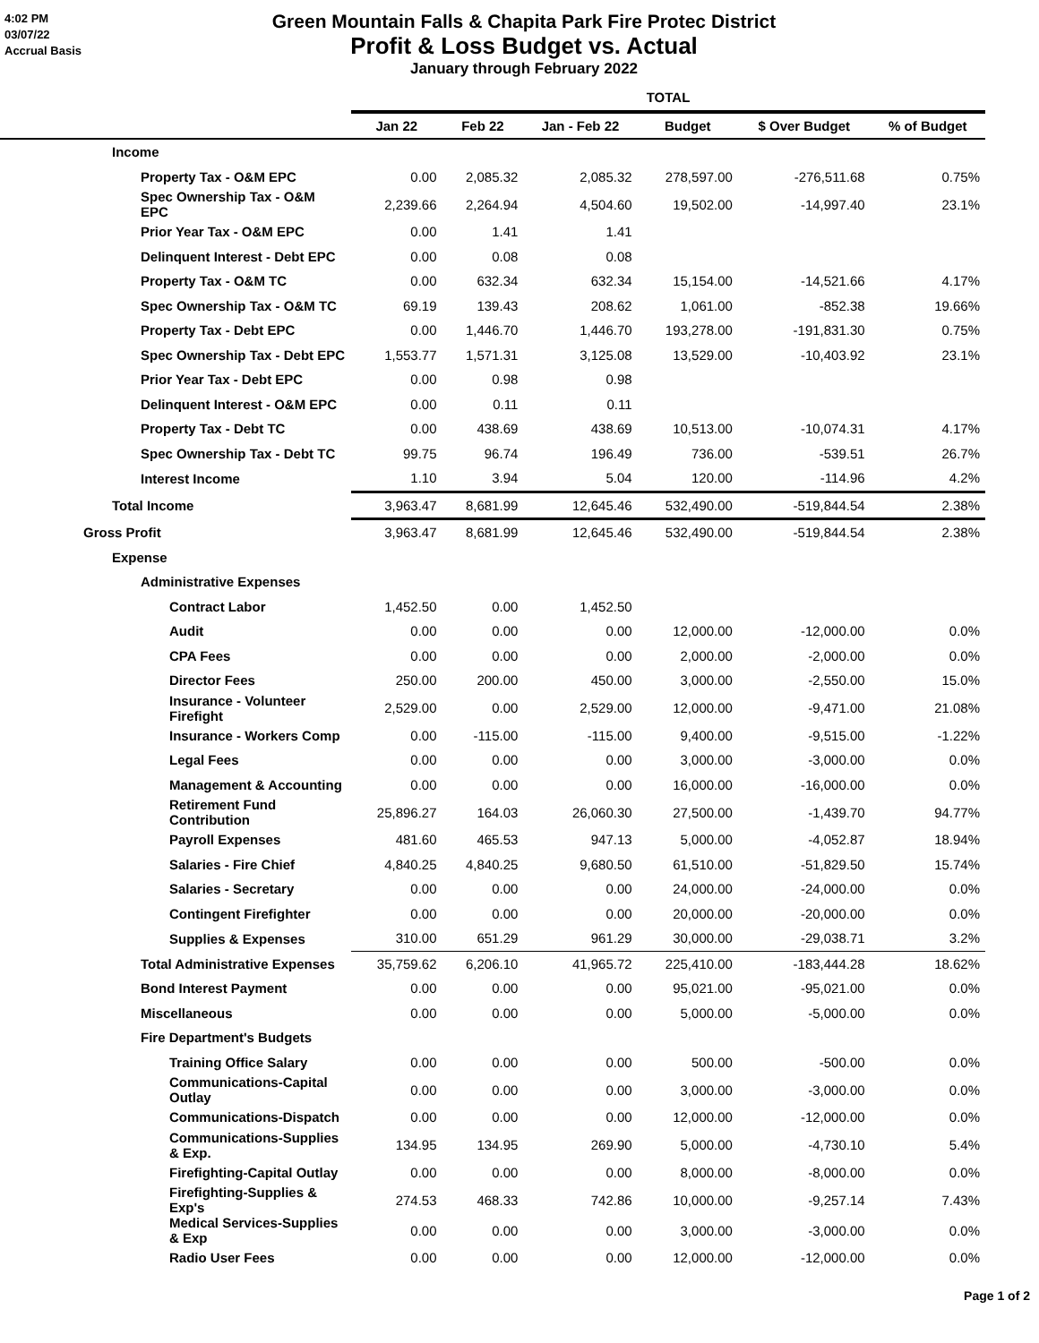4:02 PM
03/07/22
Accrual Basis
Green Mountain Falls & Chapita Park Fire Protec District
Profit & Loss Budget vs. Actual
January through February 2022
| | TOTAL | | | | | |
| --- | --- | --- | --- | --- | --- | --- |
| | Jan 22 | Feb 22 | Jan - Feb 22 | Budget | $ Over Budget | % of Budget |
| Income | | | | | | |
| Property Tax - O&M EPC | 0.00 | 2,085.32 | 2,085.32 | 278,597.00 | -276,511.68 | 0.75% |
| Spec Ownership Tax - O&M EPC | 2,239.66 | 2,264.94 | 4,504.60 | 19,502.00 | -14,997.40 | 23.1% |
| Prior Year Tax - O&M EPC | 0.00 | 1.41 | 1.41 | | | |
| Delinquent Interest - Debt EPC | 0.00 | 0.08 | 0.08 | | | |
| Property Tax - O&M TC | 0.00 | 632.34 | 632.34 | 15,154.00 | -14,521.66 | 4.17% |
| Spec Ownership Tax - O&M TC | 69.19 | 139.43 | 208.62 | 1,061.00 | -852.38 | 19.66% |
| Property Tax - Debt EPC | 0.00 | 1,446.70 | 1,446.70 | 193,278.00 | -191,831.30 | 0.75% |
| Spec Ownership Tax - Debt EPC | 1,553.77 | 1,571.31 | 3,125.08 | 13,529.00 | -10,403.92 | 23.1% |
| Prior Year Tax - Debt EPC | 0.00 | 0.98 | 0.98 | | | |
| Delinquent Interest - O&M EPC | 0.00 | 0.11 | 0.11 | | | |
| Property Tax - Debt TC | 0.00 | 438.69 | 438.69 | 10,513.00 | -10,074.31 | 4.17% |
| Spec Ownership Tax - Debt TC | 99.75 | 96.74 | 196.49 | 736.00 | -539.51 | 26.7% |
| Interest Income | 1.10 | 3.94 | 5.04 | 120.00 | -114.96 | 4.2% |
| Total Income | 3,963.47 | 8,681.99 | 12,645.46 | 532,490.00 | -519,844.54 | 2.38% |
| Gross Profit | 3,963.47 | 8,681.99 | 12,645.46 | 532,490.00 | -519,844.54 | 2.38% |
| Expense | | | | | | |
| Administrative Expenses | | | | | | |
| Contract Labor | 1,452.50 | 0.00 | 1,452.50 | | | |
| Audit | 0.00 | 0.00 | 0.00 | 12,000.00 | -12,000.00 | 0.0% |
| CPA Fees | 0.00 | 0.00 | 0.00 | 2,000.00 | -2,000.00 | 0.0% |
| Director Fees | 250.00 | 200.00 | 450.00 | 3,000.00 | -2,550.00 | 15.0% |
| Insurance - Volunteer Firefight | 2,529.00 | 0.00 | 2,529.00 | 12,000.00 | -9,471.00 | 21.08% |
| Insurance - Workers Comp | 0.00 | -115.00 | -115.00 | 9,400.00 | -9,515.00 | -1.22% |
| Legal Fees | 0.00 | 0.00 | 0.00 | 3,000.00 | -3,000.00 | 0.0% |
| Management & Accounting | 0.00 | 0.00 | 0.00 | 16,000.00 | -16,000.00 | 0.0% |
| Retirement Fund Contribution | 25,896.27 | 164.03 | 26,060.30 | 27,500.00 | -1,439.70 | 94.77% |
| Payroll Expenses | 481.60 | 465.53 | 947.13 | 5,000.00 | -4,052.87 | 18.94% |
| Salaries - Fire Chief | 4,840.25 | 4,840.25 | 9,680.50 | 61,510.00 | -51,829.50 | 15.74% |
| Salaries - Secretary | 0.00 | 0.00 | 0.00 | 24,000.00 | -24,000.00 | 0.0% |
| Contingent Firefighter | 0.00 | 0.00 | 0.00 | 20,000.00 | -20,000.00 | 0.0% |
| Supplies & Expenses | 310.00 | 651.29 | 961.29 | 30,000.00 | -29,038.71 | 3.2% |
| Total Administrative Expenses | 35,759.62 | 6,206.10 | 41,965.72 | 225,410.00 | -183,444.28 | 18.62% |
| Bond Interest Payment | 0.00 | 0.00 | 0.00 | 95,021.00 | -95,021.00 | 0.0% |
| Miscellaneous | 0.00 | 0.00 | 0.00 | 5,000.00 | -5,000.00 | 0.0% |
| Fire Department's Budgets | | | | | | |
| Training Office Salary | 0.00 | 0.00 | 0.00 | 500.00 | -500.00 | 0.0% |
| Communications-Capital Outlay | 0.00 | 0.00 | 0.00 | 3,000.00 | -3,000.00 | 0.0% |
| Communications-Dispatch | 0.00 | 0.00 | 0.00 | 12,000.00 | -12,000.00 | 0.0% |
| Communications-Supplies & Exp. | 134.95 | 134.95 | 269.90 | 5,000.00 | -4,730.10 | 5.4% |
| Firefighting-Capital Outlay | 0.00 | 0.00 | 0.00 | 8,000.00 | -8,000.00 | 0.0% |
| Firefighting-Supplies & Exp's | 274.53 | 468.33 | 742.86 | 10,000.00 | -9,257.14 | 7.43% |
| Medical Services-Supplies & Exp | 0.00 | 0.00 | 0.00 | 3,000.00 | -3,000.00 | 0.0% |
| Radio User Fees | 0.00 | 0.00 | 0.00 | 12,000.00 | -12,000.00 | 0.0% |
Page 1 of 2